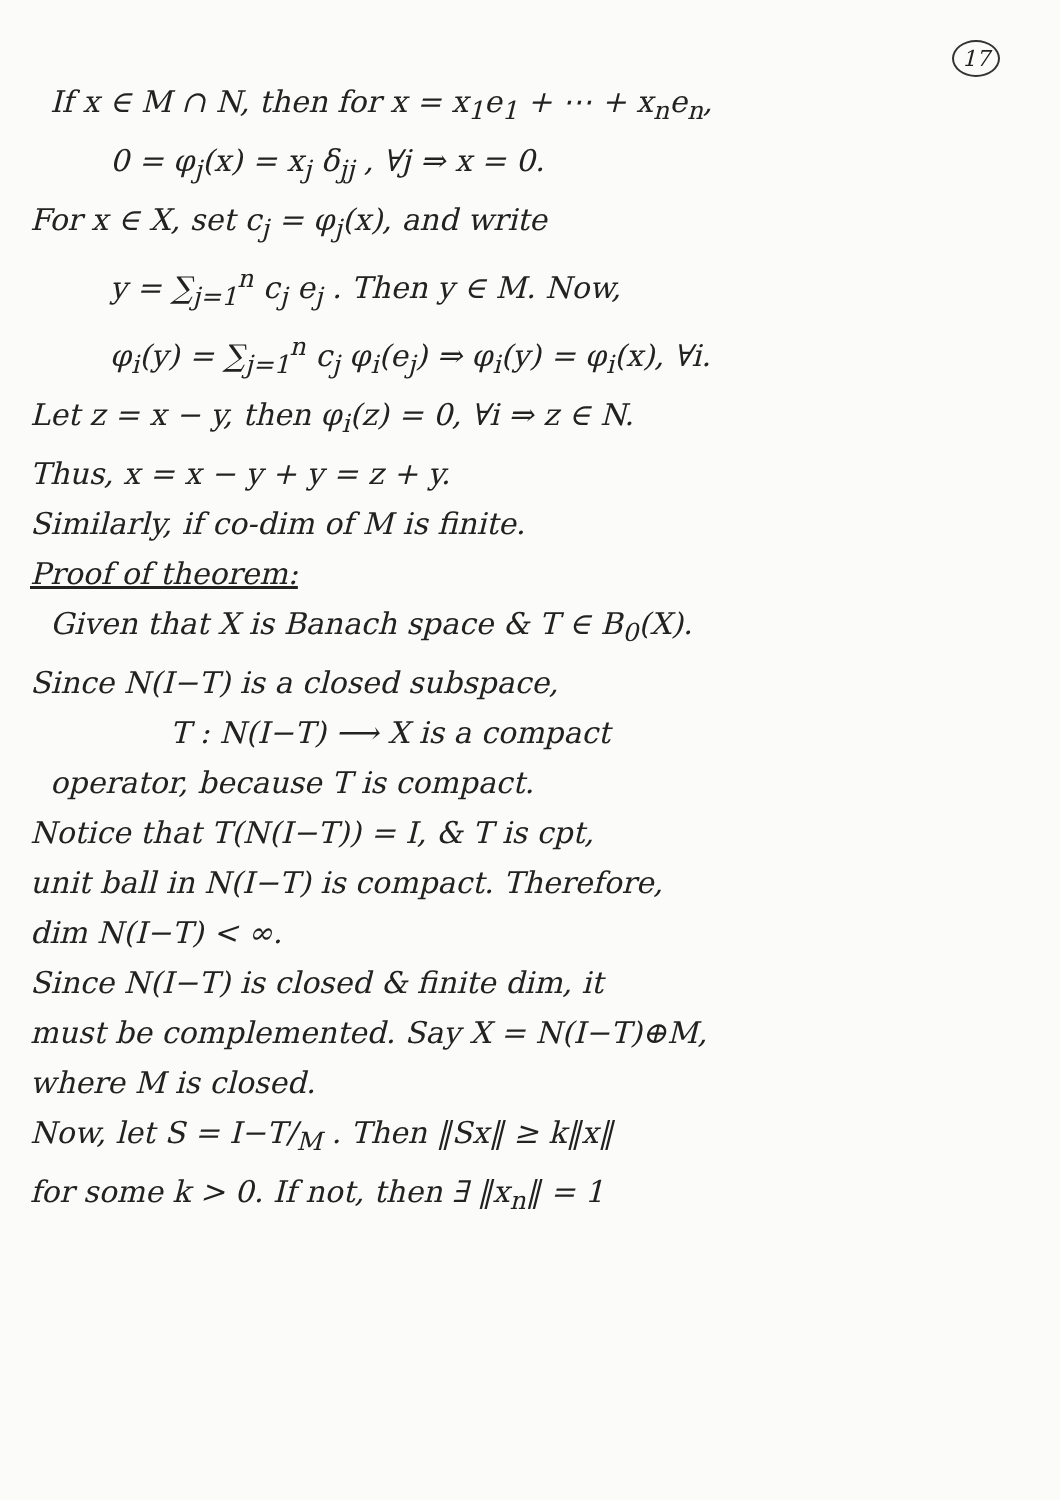17
If x ∈ M ∩ N, then for x = x<sub>1</sub>e<sub>1</sub> + ⋯ + x<sub>n</sub>e<sub>n</sub>,
0 = φ<sub>j</sub>(x) = x<sub>j</sub> δ<sub>jj</sub> , ∀j ⇒ x = 0.
For x ∈ X, set c<sub>j</sub> = φ<sub>j</sub>(x), and write
y = ∑<sub>j=1</sub><sup>n</sup> c<sub>j</sub> e<sub>j</sub> . Then y ∈ M. Now,
φ<sub>i</sub>(y) = ∑<sub>j=1</sub><sup>n</sup> c<sub>j</sub> φ<sub>i</sub>(e<sub>j</sub>) ⇒ φ<sub>i</sub>(y) = φ<sub>i</sub>(x), ∀i.
Let z = x − y, then φ<sub>i</sub>(z) = 0, ∀i ⇒ z ∈ N.
Thus, x = x − y + y = z + y.
Similarly, if co-dim of M is finite.
Proof of theorem:
Given that X is Banach space & T ∈ B<sub>0</sub>(X).
Since N(I−T) is a closed subspace,
T : N(I−T) ⟶ X is a compact
operator, because T is compact.
Notice that T(N(I−T)) = I, & T is cpt,
unit ball in N(I−T) is compact. Therefore,
dim N(I−T) < ∞.
Since N(I−T) is closed & finite dim, it
must be complemented. Say X = N(I−T)⊕M,
where M is closed.
Now, let S = I−T/<sub>M</sub> . Then ‖Sx‖ ≥ k‖x‖
for some k > 0. If not, then ∃ ‖x<sub>n</sub>‖ = 1